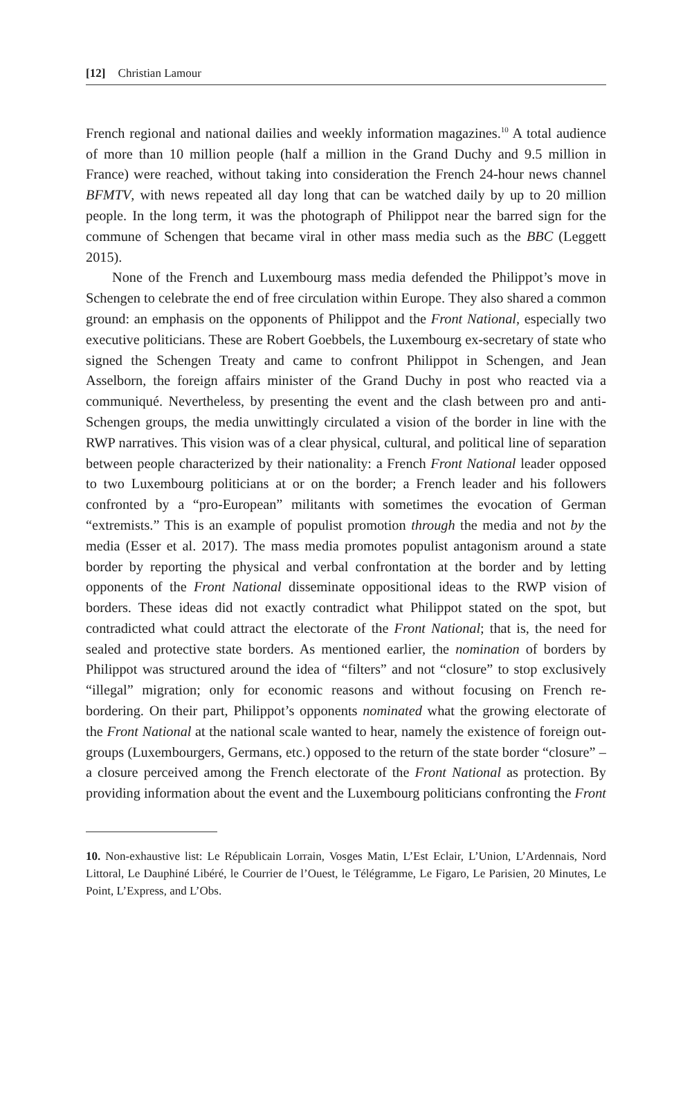[12] Christian Lamour
French regional and national dailies and weekly information magazines.<sup>10</sup> A total audience of more than 10 million people (half a million in the Grand Duchy and 9.5 million in France) were reached, without taking into consideration the French 24-hour news channel BFMTV, with news repeated all day long that can be watched daily by up to 20 million people. In the long term, it was the photograph of Philippot near the barred sign for the commune of Schengen that became viral in other mass media such as the BBC (Leggett 2015).
None of the French and Luxembourg mass media defended the Philippot’s move in Schengen to celebrate the end of free circulation within Europe. They also shared a common ground: an emphasis on the opponents of Philippot and the Front National, especially two executive politicians. These are Robert Goebbels, the Luxembourg ex-secretary of state who signed the Schengen Treaty and came to confront Philippot in Schengen, and Jean Asselborn, the foreign affairs minister of the Grand Duchy in post who reacted via a communiqué. Nevertheless, by presenting the event and the clash between pro and anti-Schengen groups, the media unwittingly circulated a vision of the border in line with the RWP narratives. This vision was of a clear physical, cultural, and political line of separation between people characterized by their nationality: a French Front National leader opposed to two Luxembourg politicians at or on the border; a French leader and his followers confronted by a “pro-European” militants with sometimes the evocation of German “extremists.” This is an example of populist promotion through the media and not by the media (Esser et al. 2017). The mass media promotes populist antagonism around a state border by reporting the physical and verbal confrontation at the border and by letting opponents of the Front National disseminate oppositional ideas to the RWP vision of borders. These ideas did not exactly contradict what Philippot stated on the spot, but contradicted what could attract the electorate of the Front National; that is, the need for sealed and protective state borders. As mentioned earlier, the nomination of borders by Philippot was structured around the idea of “filters” and not “closure” to stop exclusively “illegal” migration; only for economic reasons and without focusing on French re-bordering. On their part, Philippot’s opponents nominated what the growing electorate of the Front National at the national scale wanted to hear, namely the existence of foreign out-groups (Luxembourgers, Germans, etc.) opposed to the return of the state border “closure” – a closure perceived among the French electorate of the Front National as protection. By providing information about the event and the Luxembourg politicians confronting the Front
10. Non-exhaustive list: Le Républicain Lorrain, Vosges Matin, L’Est Eclair, L’Union, L’Ardennais, Nord Littoral, Le Dauphiné Libéré, le Courrier de l’Ouest, le Télégramme, Le Figaro, Le Parisien, 20 Minutes, Le Point, L’Express, and L’Obs.